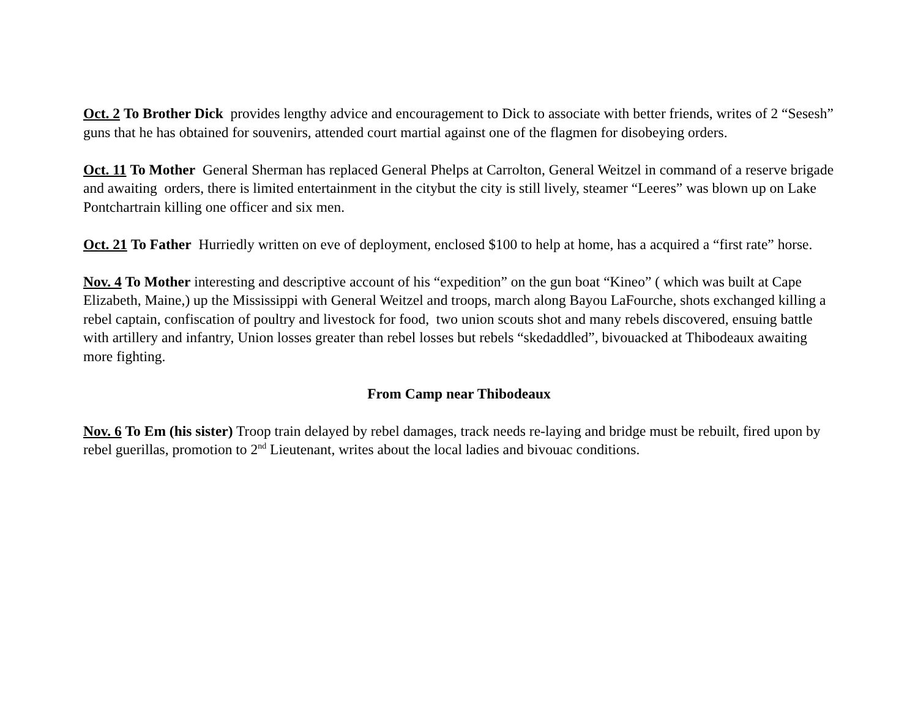Oct. 2 To Brother Dick provides lengthy advice and encouragement to Dick to associate with better friends, writes of 2 “Sesesh” guns that he has obtained for souvenirs, attended court martial against one of the flagmen for disobeying orders.
Oct. 11 To Mother General Sherman has replaced General Phelps at Carrolton, General Weitzel in command of a reserve brigade and awaiting orders, there is limited entertainment in the citybut the city is still lively, steamer “Leeres” was blown up on Lake Pontchartrain killing one officer and six men.
Oct. 21 To Father Hurriedly written on eve of deployment, enclosed $100 to help at home, has a acquired a “first rate” horse.
Nov. 4 To Mother interesting and descriptive account of his “expedition” on the gun boat “Kineo” ( which was built at Cape Elizabeth, Maine,) up the Mississippi with General Weitzel and troops, march along Bayou LaFourche, shots exchanged killing a rebel captain, confiscation of poultry and livestock for food, two union scouts shot and many rebels discovered, ensuing battle with artillery and infantry, Union losses greater than rebel losses but rebels “skedaddled”, bivouacked at Thibodeaux awaiting more fighting.
From Camp near Thibodeaux
Nov. 6 To Em (his sister) Troop train delayed by rebel damages, track needs re-laying and bridge must be rebuilt, fired upon by rebel guerillas, promotion to 2<sup>nd</sup> Lieutenant, writes about the local ladies and bivouac conditions.